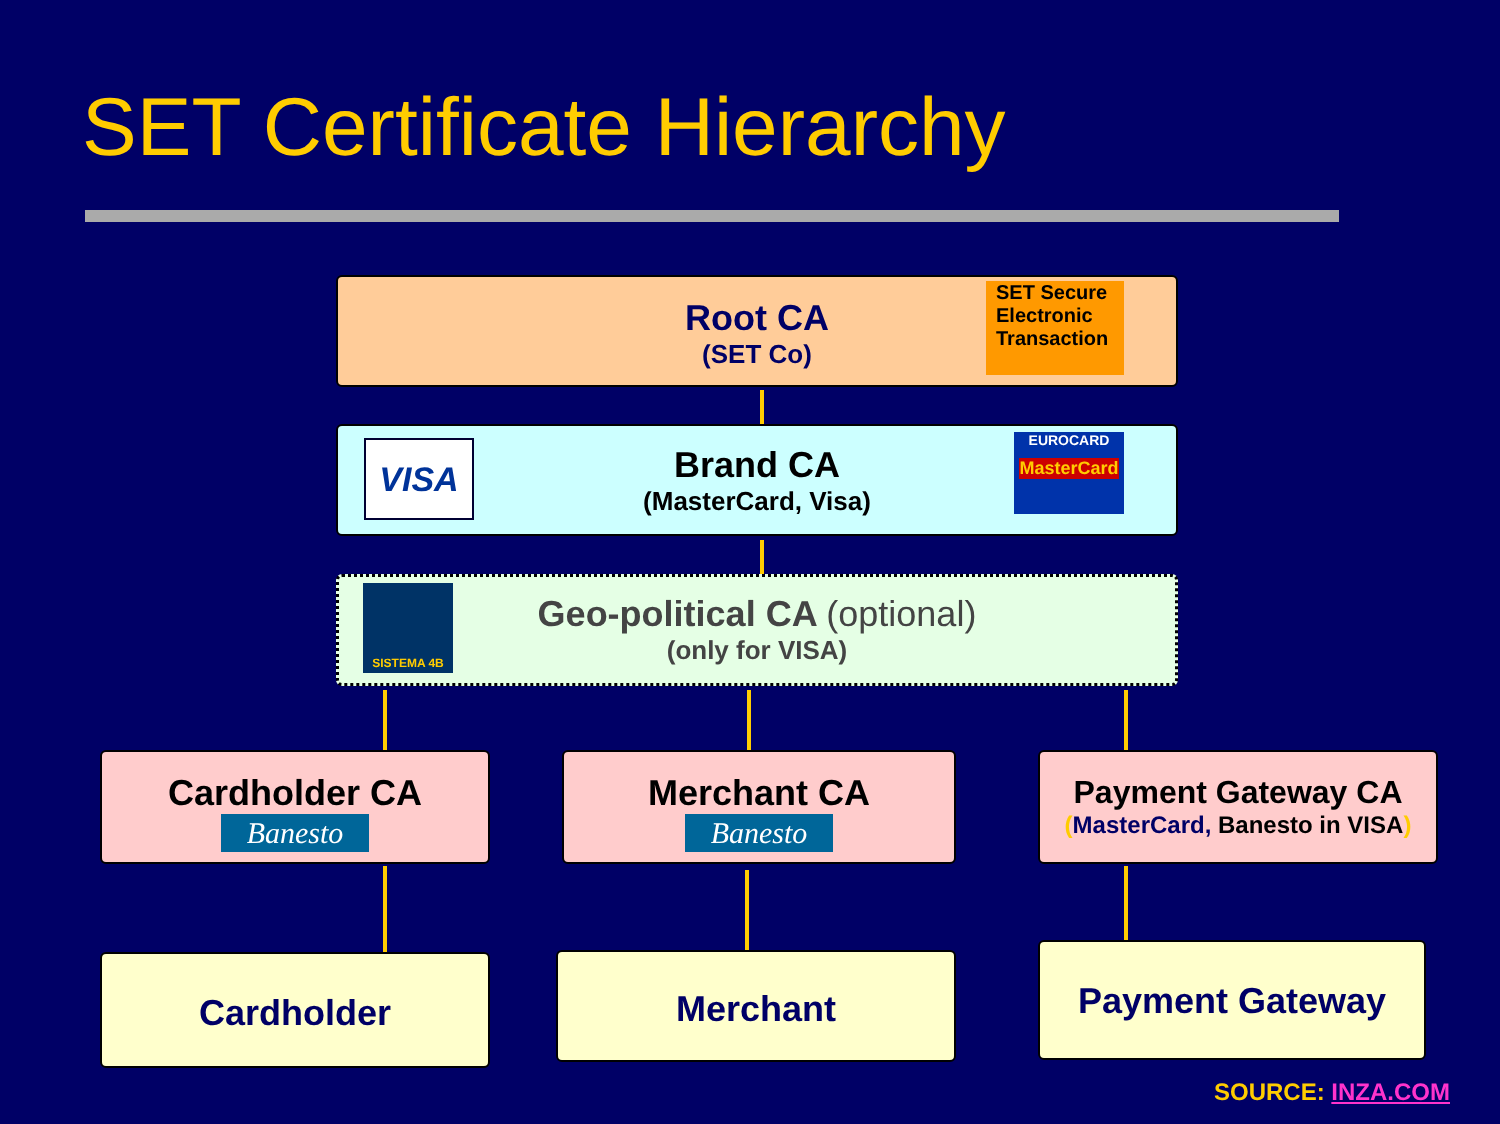SET Certificate Hierarchy
Root CA
(SET Co)
SET Secure
Electronic
Transaction
Brand CA
(MasterCard, Visa)
VISA
EUROCARD
MasterCard
Geo-political CA (optional)
(only for VISA)
SISTEMA 4B
Cardholder CA
Banesto
Merchant CA
Banesto
Payment Gateway CA
(MasterCard, Banesto in VISA)
Cardholder Merchant
Payment Gateway
SOURCE: INZA.COM